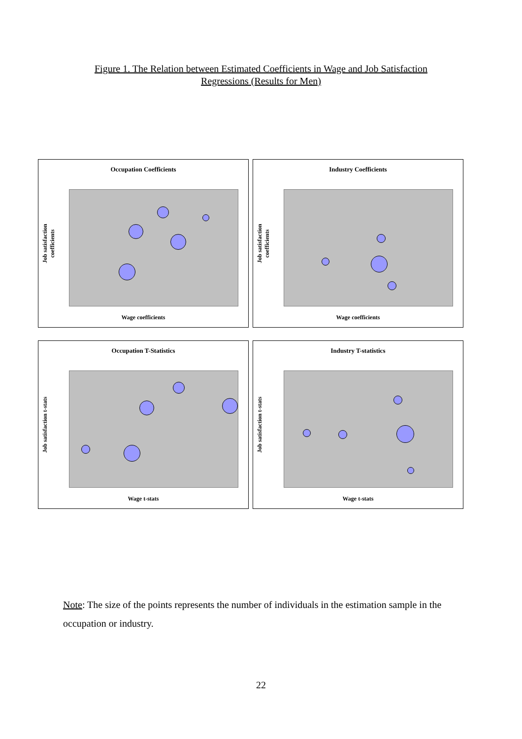Figure 1. The Relation between Estimated Coefficients in Wage and Job Satisfaction
Regressions (Results for Men)
Occupation Coefficients
Job satisfaction coefficients
Wage coefficients
Industry Coefficients
Job satisfaction coefficients
Wage coefficients
Occupation T-Statistics
Job satisfaction t-stats
Wage t-stats
Industry T-statistics
Job satisfaction t-stats
Wage t-stats
Note: The size of the points represents the number of individuals in the estimation sample in the occupation or industry.
22